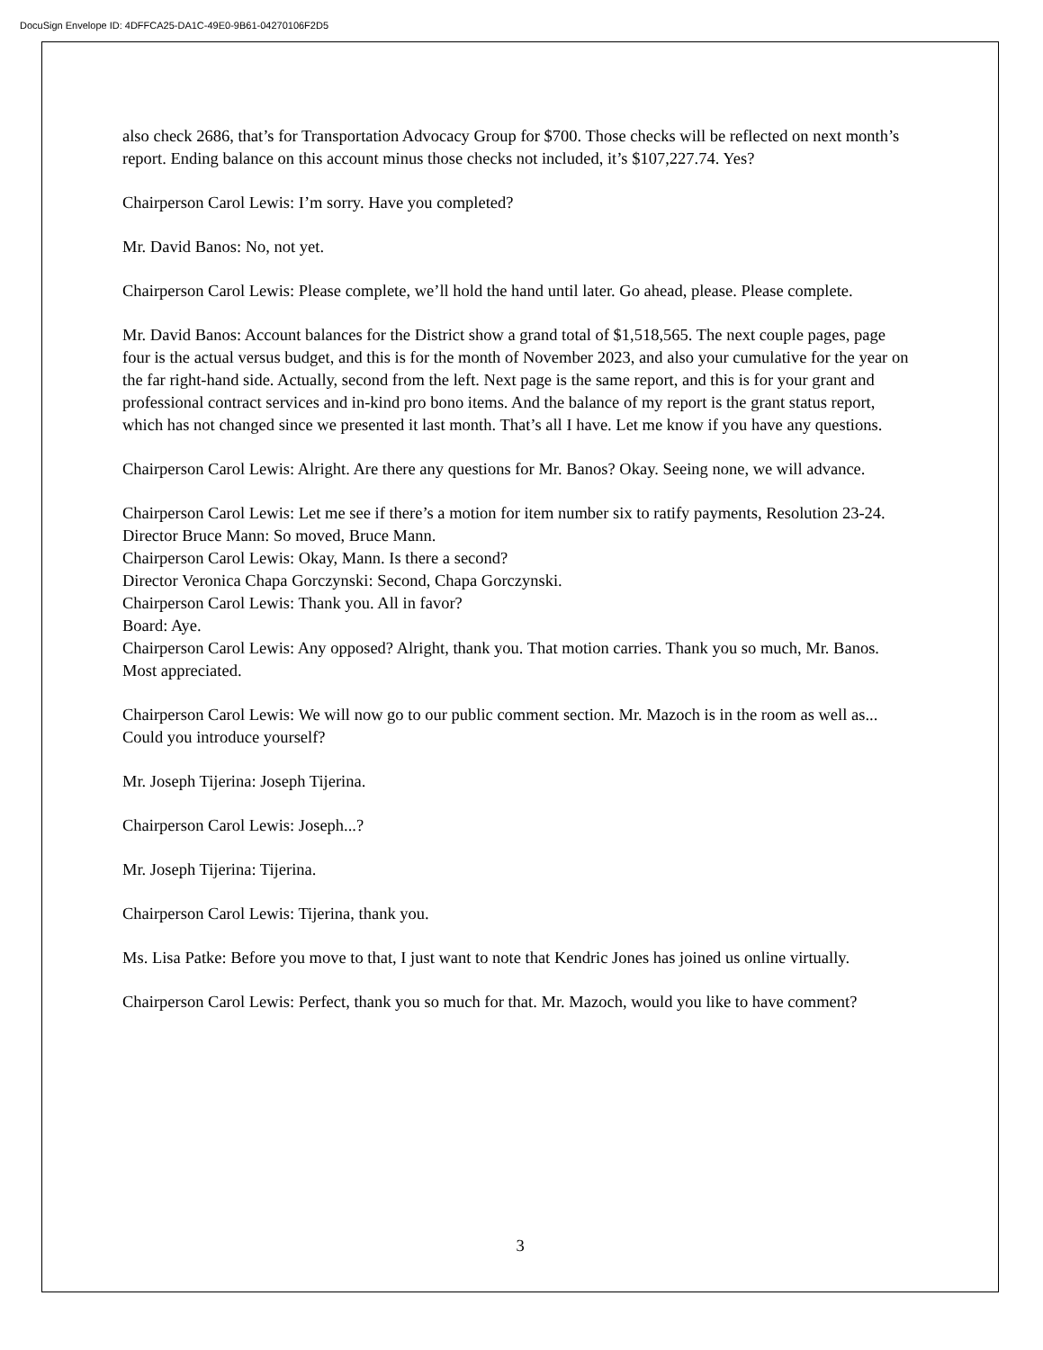DocuSign Envelope ID: 4DFFCA25-DA1C-49E0-9B61-04270106F2D5
also check 2686, that’s for Transportation Advocacy Group for $700. Those checks will be reflected on next month’s report. Ending balance on this account minus those checks not included, it’s $107,227.74. Yes?
Chairperson Carol Lewis: I’m sorry. Have you completed?
Mr. David Banos: No, not yet.
Chairperson Carol Lewis: Please complete, we’ll hold the hand until later. Go ahead, please. Please complete.
Mr. David Banos: Account balances for the District show a grand total of $1,518,565. The next couple pages, page four is the actual versus budget, and this is for the month of November 2023, and also your cumulative for the year on the far right-hand side. Actually, second from the left. Next page is the same report, and this is for your grant and professional contract services and in-kind pro bono items. And the balance of my report is the grant status report, which has not changed since we presented it last month. That’s all I have. Let me know if you have any questions.
Chairperson Carol Lewis: Alright. Are there any questions for Mr. Banos? Okay. Seeing none, we will advance.
Chairperson Carol Lewis: Let me see if there’s a motion for item number six to ratify payments, Resolution 23-24.
Director Bruce Mann: So moved, Bruce Mann.
Chairperson Carol Lewis: Okay, Mann. Is there a second?
Director Veronica Chapa Gorczynski: Second, Chapa Gorczynski.
Chairperson Carol Lewis: Thank you. All in favor?
Board: Aye.
Chairperson Carol Lewis: Any opposed? Alright, thank you. That motion carries. Thank you so much, Mr. Banos. Most appreciated.
Chairperson Carol Lewis: We will now go to our public comment section. Mr. Mazoch is in the room as well as... Could you introduce yourself?
Mr. Joseph Tijerina: Joseph Tijerina.
Chairperson Carol Lewis: Joseph...?
Mr. Joseph Tijerina: Tijerina.
Chairperson Carol Lewis: Tijerina, thank you.
Ms. Lisa Patke: Before you move to that, I just want to note that Kendric Jones has joined us online virtually.
Chairperson Carol Lewis: Perfect, thank you so much for that. Mr. Mazoch, would you like to have comment?
3